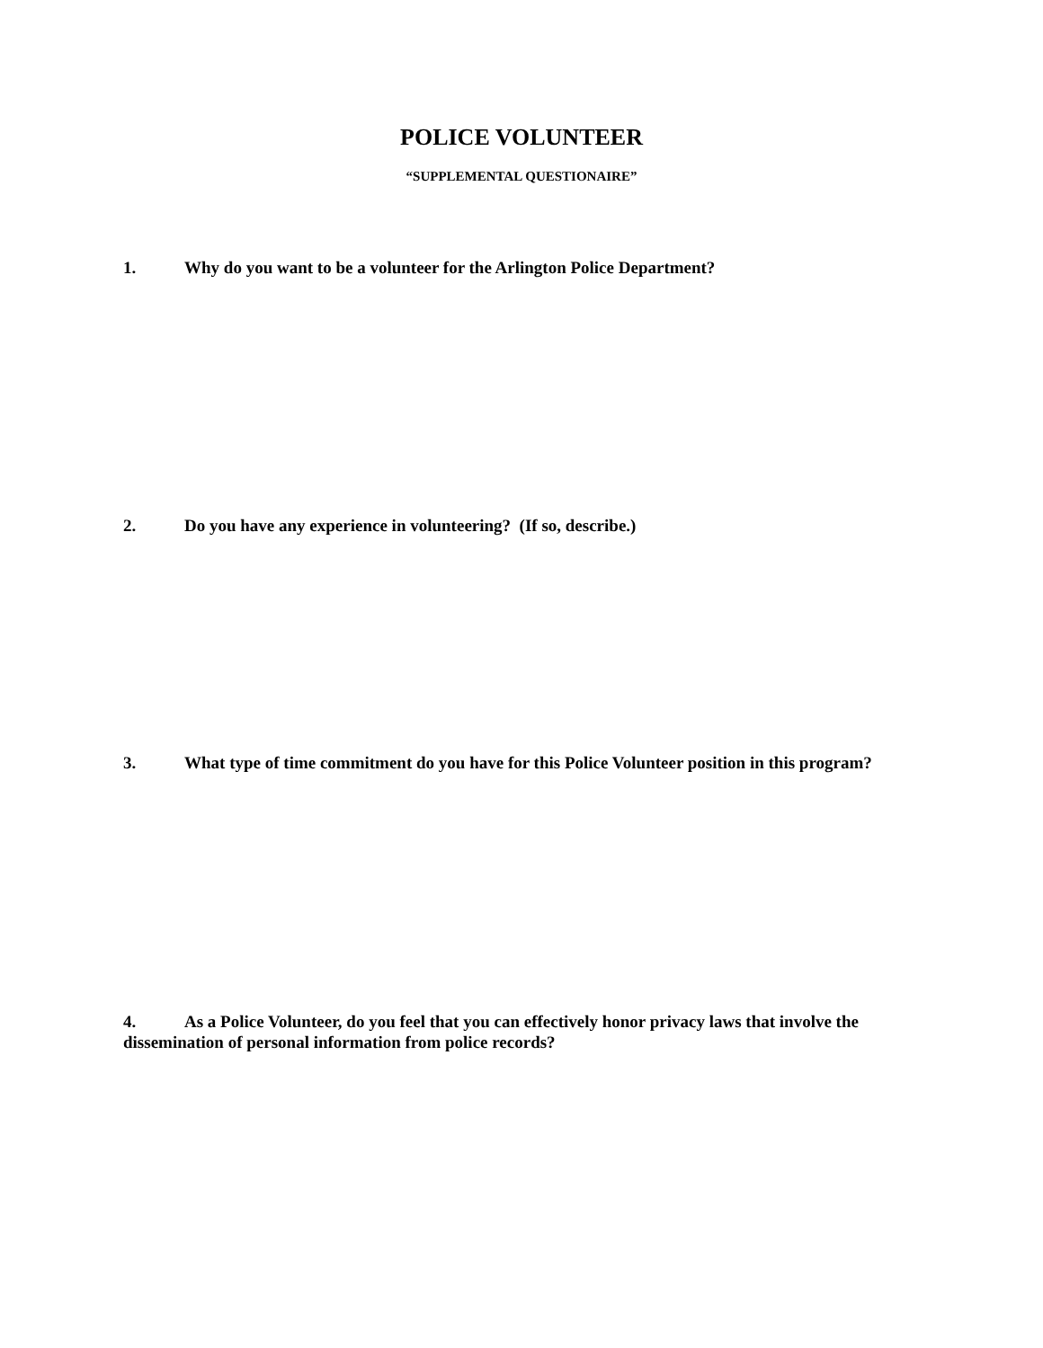POLICE VOLUNTEER
“SUPPLEMENTAL QUESTIONAIRE”
1. Why do you want to be a volunteer for the Arlington Police Department?
2. Do you have any experience in volunteering? (If so, describe.)
3. What type of time commitment do you have for this Police Volunteer position in this program?
4. As a Police Volunteer, do you feel that you can effectively honor privacy laws that involve the dissemination of personal information from police records?